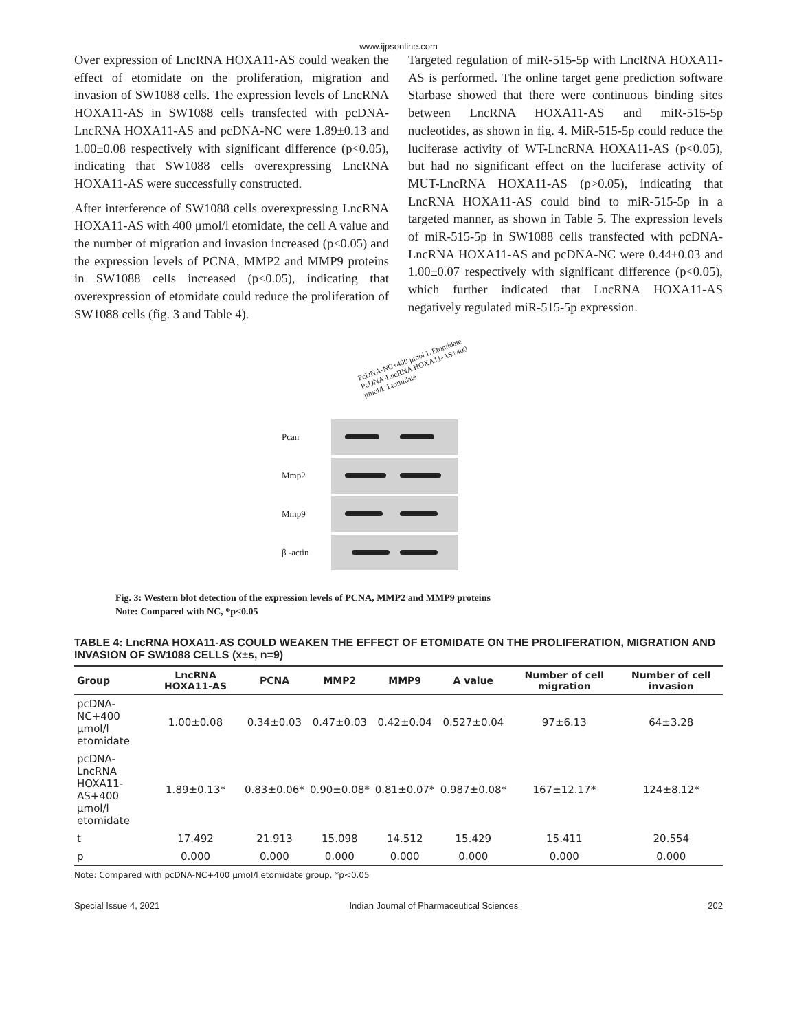www.ijpsonline.com
Over expression of LncRNA HOXA11-AS could weaken the effect of etomidate on the proliferation, migration and invasion of SW1088 cells. The expression levels of LncRNA HOXA11-AS in SW1088 cells transfected with pcDNA-LncRNA HOXA11-AS and pcDNA-NC were 1.89±0.13 and 1.00±0.08 respectively with significant difference (p<0.05), indicating that SW1088 cells overexpressing LncRNA HOXA11-AS were successfully constructed.
After interference of SW1088 cells overexpressing LncRNA HOXA11-AS with 400 μmol/l etomidate, the cell A value and the number of migration and invasion increased (p<0.05) and the expression levels of PCNA, MMP2 and MMP9 proteins in SW1088 cells increased (p<0.05), indicating that overexpression of etomidate could reduce the proliferation of SW1088 cells (fig. 3 and Table 4).
Targeted regulation of miR-515-5p with LncRNA HOXA11-AS is performed. The online target gene prediction software Starbase showed that there were continuous binding sites between LncRNA HOXA11-AS and miR-515-5p nucleotides, as shown in fig. 4. MiR-515-5p could reduce the luciferase activity of WT-LncRNA HOXA11-AS (p<0.05), but had no significant effect on the luciferase activity of MUT-LncRNA HOXA11-AS (p>0.05), indicating that LncRNA HOXA11-AS could bind to miR-515-5p in a targeted manner, as shown in Table 5. The expression levels of miR-515-5p in SW1088 cells transfected with pcDNA-LncRNA HOXA11-AS and pcDNA-NC were 0.44±0.03 and 1.00±0.07 respectively with significant difference (p<0.05), which further indicated that LncRNA HOXA11-AS negatively regulated miR-515-5p expression.
PcDNA-NC+400 μmol/L Etomidate
PcDNA-LncRNA HOXA11-AS+400
μmol/L Etomidate
Pcan
Mmp2
Mmp9
β -actin
Fig. 3: Western blot detection of the expression levels of PCNA, MMP2 and MMP9 proteins
Note: Compared with NC, *p<0.05
TABLE 4: LncRNA HOXA11-AS COULD WEAKEN THE EFFECT OF ETOMIDATE ON THE PROLIFERATION, MIGRATION AND INVASION OF SW1088 CELLS (x̅±s, n=9)
| Group | LncRNA HOXA11-AS | PCNA | MMP2 | MMP9 | A value | Number of cell migration | Number of cell invasion |
| --- | --- | --- | --- | --- | --- | --- | --- |
| pcDNA-NC+400 μmol/l etomidate | 1.00±0.08 | 0.34±0.03 | 0.47±0.03 | 0.42±0.04 | 0.527±0.04 | 97±6.13 | 64±3.28 |
| pcDNA-LncRNA HOXA11- AS+400 μmol/l etomidate | 1.89±0.13* | 0.83±0.06* | 0.90±0.08* | 0.81±0.07* | 0.987±0.08* | 167±12.17* | 124±8.12* |
| t | 17.492 | 21.913 | 15.098 | 14.512 | 15.429 | 15.411 | 20.554 |
| p | 0.000 | 0.000 | 0.000 | 0.000 | 0.000 | 0.000 | 0.000 |
Note: Compared with pcDNA-NC+400 μmol/l etomidate group, *p<0.05
Special Issue 4, 2021 Indian Journal of Pharmaceutical Sciences 202